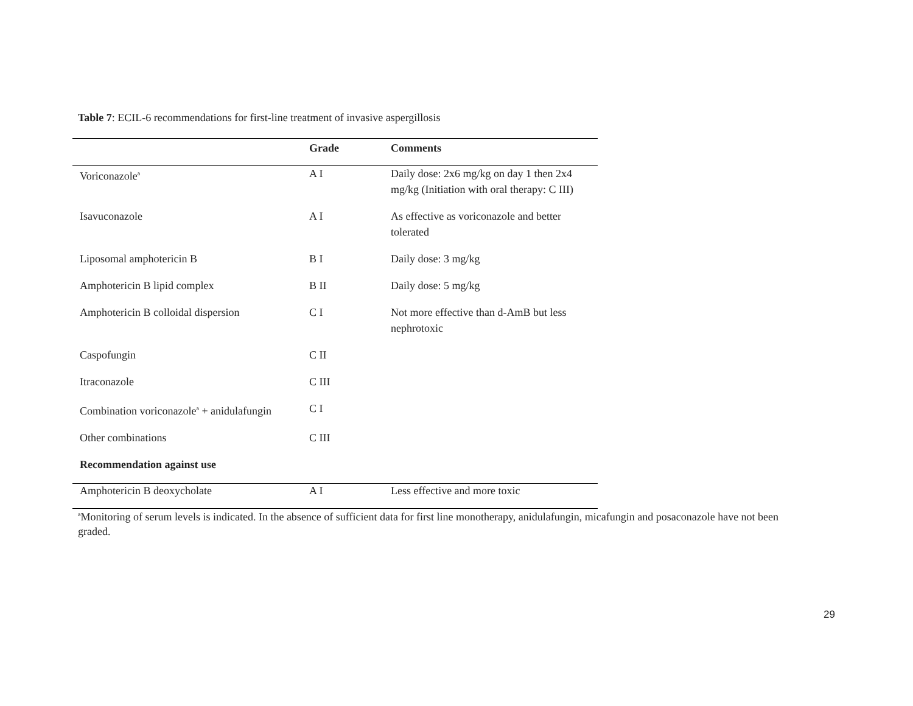Table 7: ECIL-6 recommendations for first-line treatment of invasive aspergillosis
| | Grade | Comments |
| --- | --- | --- |
| Voriconazole<sup>a</sup> | A I | Daily dose: 2x6 mg/kg on day 1 then 2x4 mg/kg (Initiation with oral therapy: C III) |
| Isavuconazole | A I | As effective as voriconazole and better tolerated |
| Liposomal amphotericin B | B I | Daily dose: 3 mg/kg |
| Amphotericin B lipid complex | B II | Daily dose: 5 mg/kg |
| Amphotericin B colloidal dispersion | C I | Not more effective than d-AmB but less nephrotoxic |
| Caspofungin | C II | |
| Itraconazole | C III | |
| Combination voriconazole<sup>a</sup> + anidulafungin | C I | |
| Other combinations | C III | |
| Recommendation against use | | |
| Amphotericin B deoxycholate | A I | Less effective and more toxic |
<sup>a</sup> Monitoring of serum levels is indicated. In the absence of sufficient data for first line monotherapy, anidulafungin, micafungin and posaconazole have not been graded.
29